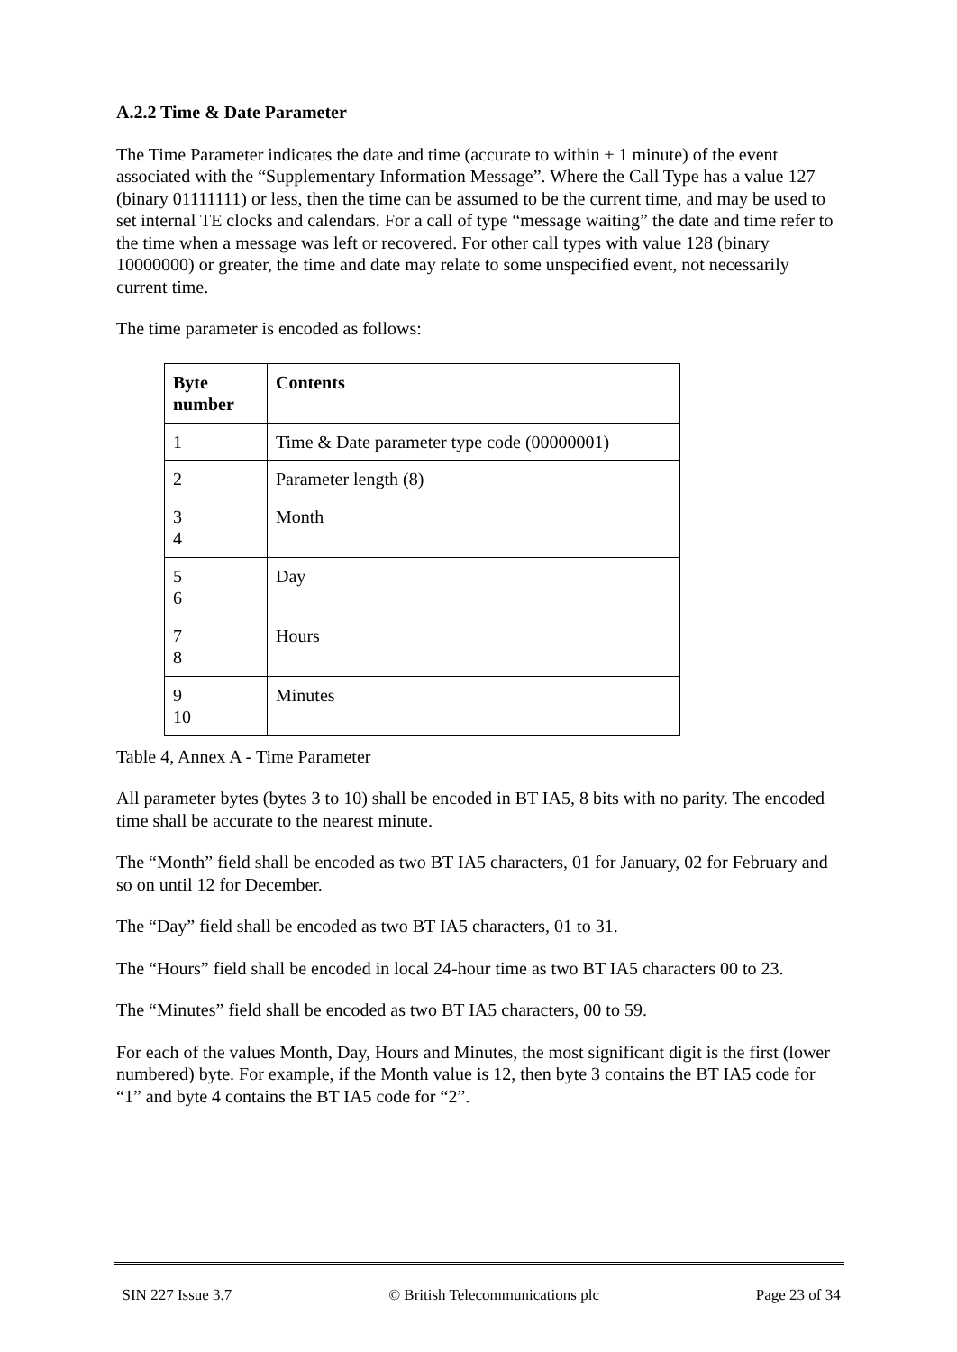A.2.2 Time & Date Parameter
The Time Parameter indicates the date and time (accurate to within ± 1 minute) of the event associated with the “Supplementary Information Message”. Where the Call Type has a value 127 (binary 01111111) or less, then the time can be assumed to be the current time, and may be used to set internal TE clocks and calendars. For a call of type “message waiting” the date and time refer to the time when a message was left or recovered. For other call types with value 128 (binary 10000000) or greater, the time and date may relate to some unspecified event, not necessarily current time.
The time parameter is encoded as follows:
| Byte number | Contents |
| --- | --- |
| 1 | Time & Date parameter type code (00000001) |
| 2 | Parameter length (8) |
| 3 4 | Month |
| 5 6 | Day |
| 7 8 | Hours |
| 9 10 | Minutes |
Table 4, Annex A - Time Parameter
All parameter bytes (bytes 3 to 10) shall be encoded in BT IA5, 8 bits with no parity. The encoded time shall be accurate to the nearest minute.
The “Month” field shall be encoded as two BT IA5 characters, 01 for January, 02 for February and so on until 12 for December.
The “Day” field shall be encoded as two BT IA5 characters, 01 to 31.
The “Hours” field shall be encoded in local 24-hour time as two BT IA5 characters 00 to 23.
The “Minutes” field shall be encoded as two BT IA5 characters, 00 to 59.
For each of the values Month, Day, Hours and Minutes, the most significant digit is the first (lower numbered) byte. For example, if the Month value is 12, then byte 3 contains the BT IA5 code for “1” and byte 4 contains the BT IA5 code for “2”.
SIN 227 Issue 3.7 © British Telecommunications plc Page 23 of 34